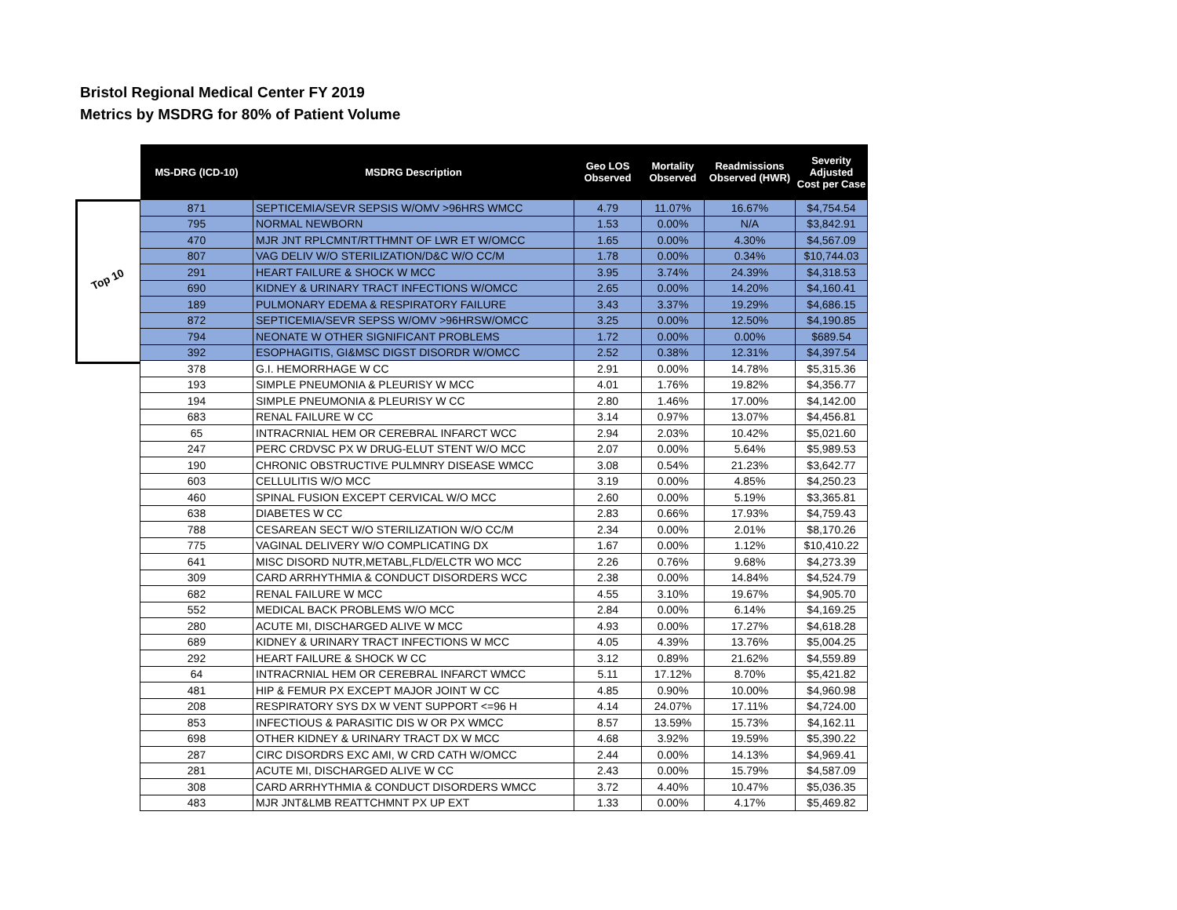Bristol Regional Medical Center FY 2019
Metrics by MSDRG for 80% of Patient Volume
Top 10
| MS-DRG (ICD-10) | MSDRG Description | Geo LOS Observed | Mortality Observed | Readmissions Observed (HWR) | Severity Adjusted Cost per Case |
| --- | --- | --- | --- | --- | --- |
| 871 | SEPTICEMIA/SEVR SEPSIS W/OMV >96HRS WMCC | 4.79 | 11.07% | 16.67% | $4,754.54 |
| 795 | NORMAL NEWBORN | 1.53 | 0.00% | N/A | $3,842.91 |
| 470 | MJR JNT RPLCMNT/RTTHMNT OF LWR ET W/OMCC | 1.65 | 0.00% | 4.30% | $4,567.09 |
| 807 | VAG DELIV W/O STERILIZATION/D&C W/O CC/M | 1.78 | 0.00% | 0.34% | $10,744.03 |
| 291 | HEART FAILURE & SHOCK W MCC | 3.95 | 3.74% | 24.39% | $4,318.53 |
| 690 | KIDNEY & URINARY TRACT INFECTIONS W/OMCC | 2.65 | 0.00% | 14.20% | $4,160.41 |
| 189 | PULMONARY EDEMA & RESPIRATORY FAILURE | 3.43 | 3.37% | 19.29% | $4,686.15 |
| 872 | SEPTICEMIA/SEVR SEPSS W/OMV >96HRSW/OMCC | 3.25 | 0.00% | 12.50% | $4,190.85 |
| 794 | NEONATE W OTHER SIGNIFICANT PROBLEMS | 1.72 | 0.00% | 0.00% | $689.54 |
| 392 | ESOPHAGITIS, GI&MSC DIGST DISORDR W/OMCC | 2.52 | 0.38% | 12.31% | $4,397.54 |
| 378 | G.I. HEMORRHAGE W CC | 2.91 | 0.00% | 14.78% | $5,315.36 |
| 193 | SIMPLE PNEUMONIA & PLEURISY W MCC | 4.01 | 1.76% | 19.82% | $4,356.77 |
| 194 | SIMPLE PNEUMONIA & PLEURISY W CC | 2.80 | 1.46% | 17.00% | $4,142.00 |
| 683 | RENAL FAILURE W CC | 3.14 | 0.97% | 13.07% | $4,456.81 |
| 65 | INTRACRNIAL HEM OR CEREBRAL INFARCT WCC | 2.94 | 2.03% | 10.42% | $5,021.60 |
| 247 | PERC CRDVSC PX W DRUG-ELUT STENT W/O MCC | 2.07 | 0.00% | 5.64% | $5,989.53 |
| 190 | CHRONIC OBSTRUCTIVE PULMNRY DISEASE WMCC | 3.08 | 0.54% | 21.23% | $3,642.77 |
| 603 | CELLULITIS W/O MCC | 3.19 | 0.00% | 4.85% | $4,250.23 |
| 460 | SPINAL FUSION EXCEPT CERVICAL W/O MCC | 2.60 | 0.00% | 5.19% | $3,365.81 |
| 638 | DIABETES W CC | 2.83 | 0.66% | 17.93% | $4,759.43 |
| 788 | CESAREAN SECT W/O STERILIZATION W/O CC/M | 2.34 | 0.00% | 2.01% | $8,170.26 |
| 775 | VAGINAL DELIVERY W/O COMPLICATING DX | 1.67 | 0.00% | 1.12% | $10,410.22 |
| 641 | MISC DISORD NUTR,METABL,FLD/ELCTR WO MCC | 2.26 | 0.76% | 9.68% | $4,273.39 |
| 309 | CARD ARRHYTHMIA & CONDUCT DISORDERS WCC | 2.38 | 0.00% | 14.84% | $4,524.79 |
| 682 | RENAL FAILURE W MCC | 4.55 | 3.10% | 19.67% | $4,905.70 |
| 552 | MEDICAL BACK PROBLEMS W/O MCC | 2.84 | 0.00% | 6.14% | $4,169.25 |
| 280 | ACUTE MI, DISCHARGED ALIVE W MCC | 4.93 | 0.00% | 17.27% | $4,618.28 |
| 689 | KIDNEY & URINARY TRACT INFECTIONS W MCC | 4.05 | 4.39% | 13.76% | $5,004.25 |
| 292 | HEART FAILURE & SHOCK W CC | 3.12 | 0.89% | 21.62% | $4,559.89 |
| 64 | INTRACRNIAL HEM OR CEREBRAL INFARCT WMCC | 5.11 | 17.12% | 8.70% | $5,421.82 |
| 481 | HIP & FEMUR PX EXCEPT MAJOR JOINT W CC | 4.85 | 0.90% | 10.00% | $4,960.98 |
| 208 | RESPIRATORY SYS DX W VENT SUPPORT <=96 H | 4.14 | 24.07% | 17.11% | $4,724.00 |
| 853 | INFECTIOUS & PARASITIC DIS W OR PX WMCC | 8.57 | 13.59% | 15.73% | $4,162.11 |
| 698 | OTHER KIDNEY & URINARY TRACT DX W MCC | 4.68 | 3.92% | 19.59% | $5,390.22 |
| 287 | CIRC DISORDRS EXC AMI, W CRD CATH W/OMCC | 2.44 | 0.00% | 14.13% | $4,969.41 |
| 281 | ACUTE MI, DISCHARGED ALIVE W CC | 2.43 | 0.00% | 15.79% | $4,587.09 |
| 308 | CARD ARRHYTHMIA & CONDUCT DISORDERS WMCC | 3.72 | 4.40% | 10.47% | $5,036.35 |
| 483 | MJR JNT&LMB REATTCHMNT PX UP EXT | 1.33 | 0.00% | 4.17% | $5,469.82 |